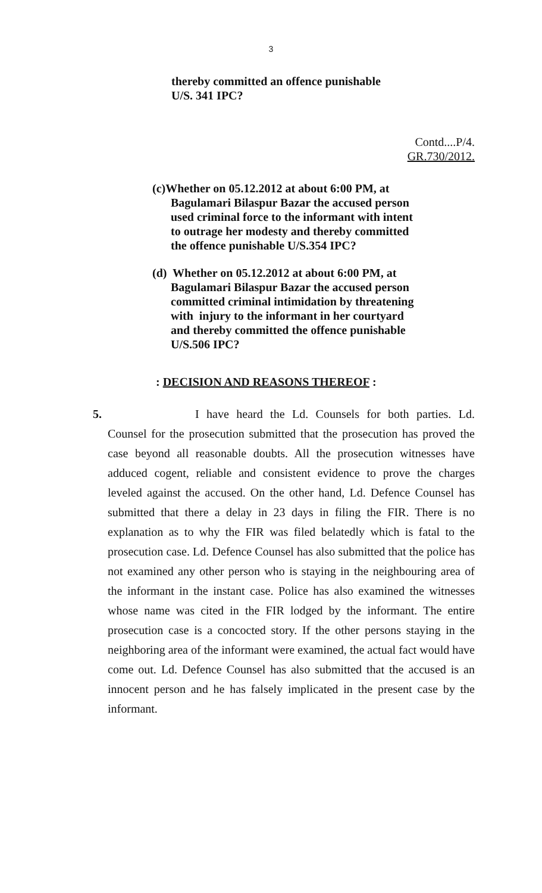3
thereby committed an offence punishable
U/S. 341 IPC?
Contd....P/4.
GR.730/2012.
(c)Whether on 05.12.2012 at about 6:00 PM, at
Bagulamari Bilaspur Bazar the accused person
used criminal force to the informant with intent
to outrage her modesty and thereby committed
the offence punishable U/S.354 IPC?
(d) Whether on 05.12.2012 at about 6:00 PM, at
Bagulamari Bilaspur Bazar the accused person
committed criminal intimidation by threatening
with injury to the informant in her courtyard
and thereby committed the offence punishable
U/S.506 IPC?
: DECISION AND REASONS THEREOF :
5. I have heard the Ld. Counsels for both parties. Ld. Counsel for the prosecution submitted that the prosecution has proved the case beyond all reasonable doubts. All the prosecution witnesses have adduced cogent, reliable and consistent evidence to prove the charges leveled against the accused. On the other hand, Ld. Defence Counsel has submitted that there a delay in 23 days in filing the FIR. There is no explanation as to why the FIR was filed belatedly which is fatal to the prosecution case. Ld. Defence Counsel has also submitted that the police has not examined any other person who is staying in the neighbouring area of the informant in the instant case. Police has also examined the witnesses whose name was cited in the FIR lodged by the informant. The entire prosecution case is a concocted story. If the other persons staying in the neighboring area of the informant were examined, the actual fact would have come out. Ld. Defence Counsel has also submitted that the accused is an innocent person and he has falsely implicated in the present case by the informant.